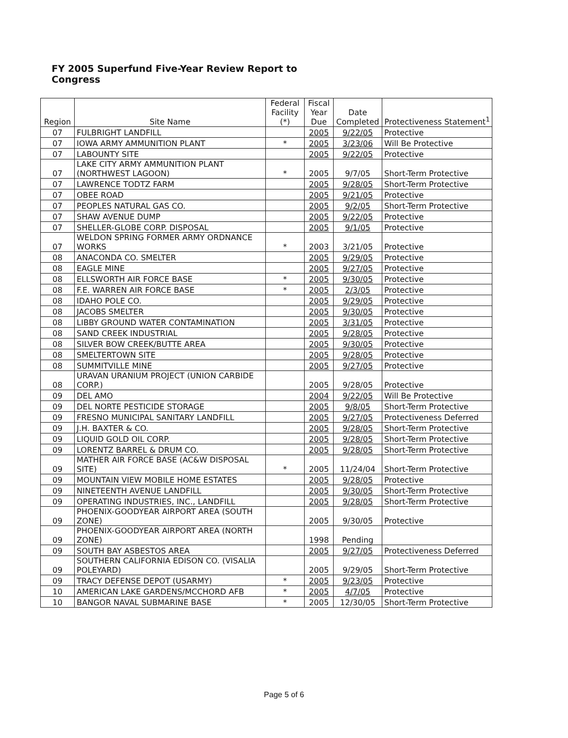FY 2005 Superfund Five-Year Review Report to Congress
| Region | Site Name | Federal Facility (*) | Fiscal Year Due | Date Completed | Protectiveness Statement<sup>1</sup> |
| --- | --- | --- | --- | --- | --- |
| 07 | FULBRIGHT LANDFILL | | 2005 | 9/22/05 | Protective |
| 07 | IOWA ARMY AMMUNITION PLANT | * | 2005 | 3/23/06 | Will Be Protective |
| 07 | LABOUNTY SITE | | 2005 | 9/22/05 | Protective |
| 07 | LAKE CITY ARMY AMMUNITION PLANT (NORTHWEST LAGOON) | * | 2005 | 9/7/05 | Short-Term Protective |
| 07 | LAWRENCE TODTZ FARM | | 2005 | 9/28/05 | Short-Term Protective |
| 07 | OBEE ROAD | | 2005 | 9/21/05 | Protective |
| 07 | PEOPLES NATURAL GAS CO. | | 2005 | 9/2/05 | Short-Term Protective |
| 07 | SHAW AVENUE DUMP | | 2005 | 9/22/05 | Protective |
| 07 | SHELLER-GLOBE CORP. DISPOSAL | | 2005 | 9/1/05 | Protective |
| 07 | WELDON SPRING FORMER ARMY ORDNANCE WORKS | * | 2003 | 3/21/05 | Protective |
| 08 | ANACONDA CO. SMELTER | | 2005 | 9/29/05 | Protective |
| 08 | EAGLE MINE | | 2005 | 9/27/05 | Protective |
| 08 | ELLSWORTH AIR FORCE BASE | * | 2005 | 9/30/05 | Protective |
| 08 | F.E. WARREN AIR FORCE BASE | * | 2005 | 2/3/05 | Protective |
| 08 | IDAHO POLE CO. | | 2005 | 9/29/05 | Protective |
| 08 | JACOBS SMELTER | | 2005 | 9/30/05 | Protective |
| 08 | LIBBY GROUND WATER CONTAMINATION | | 2005 | 3/31/05 | Protective |
| 08 | SAND CREEK INDUSTRIAL | | 2005 | 9/28/05 | Protective |
| 08 | SILVER BOW CREEK/BUTTE AREA | | 2005 | 9/30/05 | Protective |
| 08 | SMELTERTOWN SITE | | 2005 | 9/28/05 | Protective |
| 08 | SUMMITVILLE MINE | | 2005 | 9/27/05 | Protective |
| 08 | URAVAN URANIUM PROJECT (UNION CARBIDE CORP.) | | 2005 | 9/28/05 | Protective |
| 09 | DEL AMO | | 2004 | 9/22/05 | Will Be Protective |
| 09 | DEL NORTE PESTICIDE STORAGE | | 2005 | 9/8/05 | Short-Term Protective |
| 09 | FRESNO MUNICIPAL SANITARY LANDFILL | | 2005 | 9/27/05 | Protectiveness Deferred |
| 09 | J.H. BAXTER & CO. | | 2005 | 9/28/05 | Short-Term Protective |
| 09 | LIQUID GOLD OIL CORP. | | 2005 | 9/28/05 | Short-Term Protective |
| 09 | LORENTZ BARREL & DRUM CO. | | 2005 | 9/28/05 | Short-Term Protective |
| 09 | MATHER AIR FORCE BASE (AC&W DISPOSAL SITE) | * | 2005 | 11/24/04 | Short-Term Protective |
| 09 | MOUNTAIN VIEW MOBILE HOME ESTATES | | 2005 | 9/28/05 | Protective |
| 09 | NINETEENTH AVENUE LANDFILL | | 2005 | 9/30/05 | Short-Term Protective |
| 09 | OPERATING INDUSTRIES, INC., LANDFILL | | 2005 | 9/28/05 | Short-Term Protective |
| 09 | PHOENIX-GOODYEAR AIRPORT AREA (SOUTH ZONE) | | 2005 | 9/30/05 | Protective |
| 09 | PHOENIX-GOODYEAR AIRPORT AREA (NORTH ZONE) | | 1998 | Pending | |
| 09 | SOUTH BAY ASBESTOS AREA | | 2005 | 9/27/05 | Protectiveness Deferred |
| 09 | SOUTHERN CALIFORNIA EDISON CO. (VISALIA POLEYARD) | | 2005 | 9/29/05 | Short-Term Protective |
| 09 | TRACY DEFENSE DEPOT (USARMY) | * | 2005 | 9/23/05 | Protective |
| 10 | AMERICAN LAKE GARDENS/MCCHORD AFB | * | 2005 | 4/7/05 | Protective |
| 10 | BANGOR NAVAL SUBMARINE BASE | * | 2005 | 12/30/05 | Short-Term Protective |
Page 5 of 6